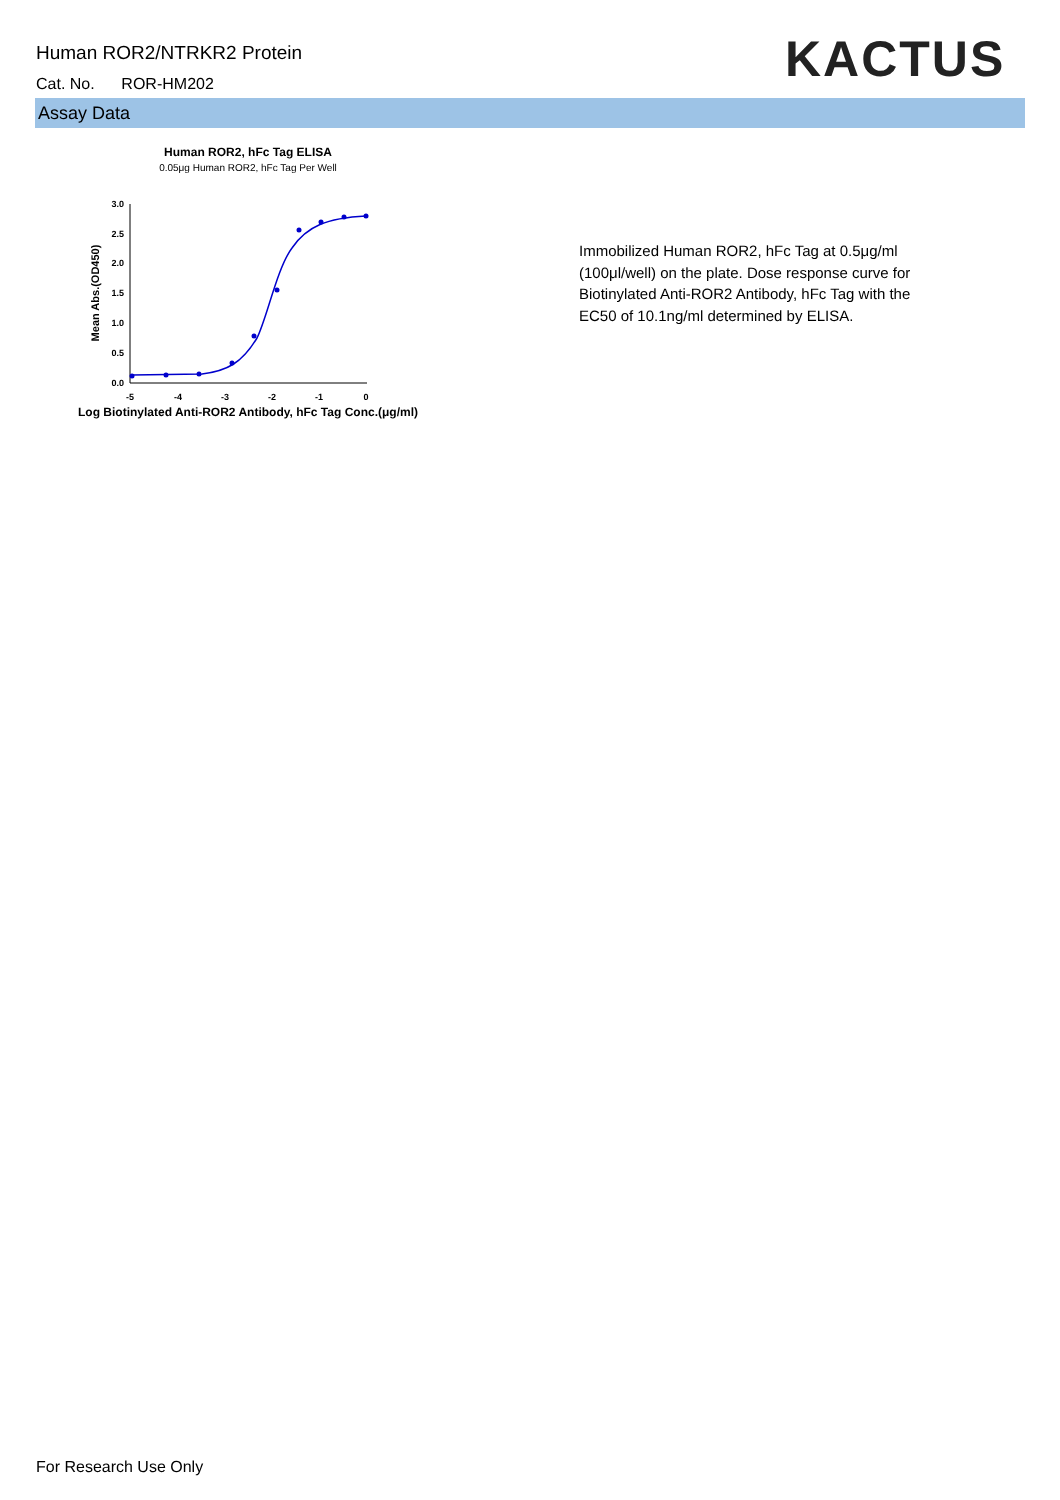Human ROR2/NTRKR2 Protein
Cat. No. ROR-HM202 KACTUS
Assay Data
Human ROR2, hFc Tag ELISA
0.05μg Human ROR2, hFc Tag Per Well
0.0
0.5
1.0
1.5
2.0
2.5
3.0
-5
-4
-3
-2
-1
0
Log Biotinylated Anti-ROR2 Antibody, hFc Tag Conc.(μg/ml)
Mean Abs.(OD450)
Immobilized Human ROR2, hFc Tag at 0.5μg/ml (100μl/well) on the plate. Dose response curve for Biotinylated Anti-ROR2 Antibody, hFc Tag with the EC50 of 10.1ng/ml determined by ELISA.
For Research Use Only